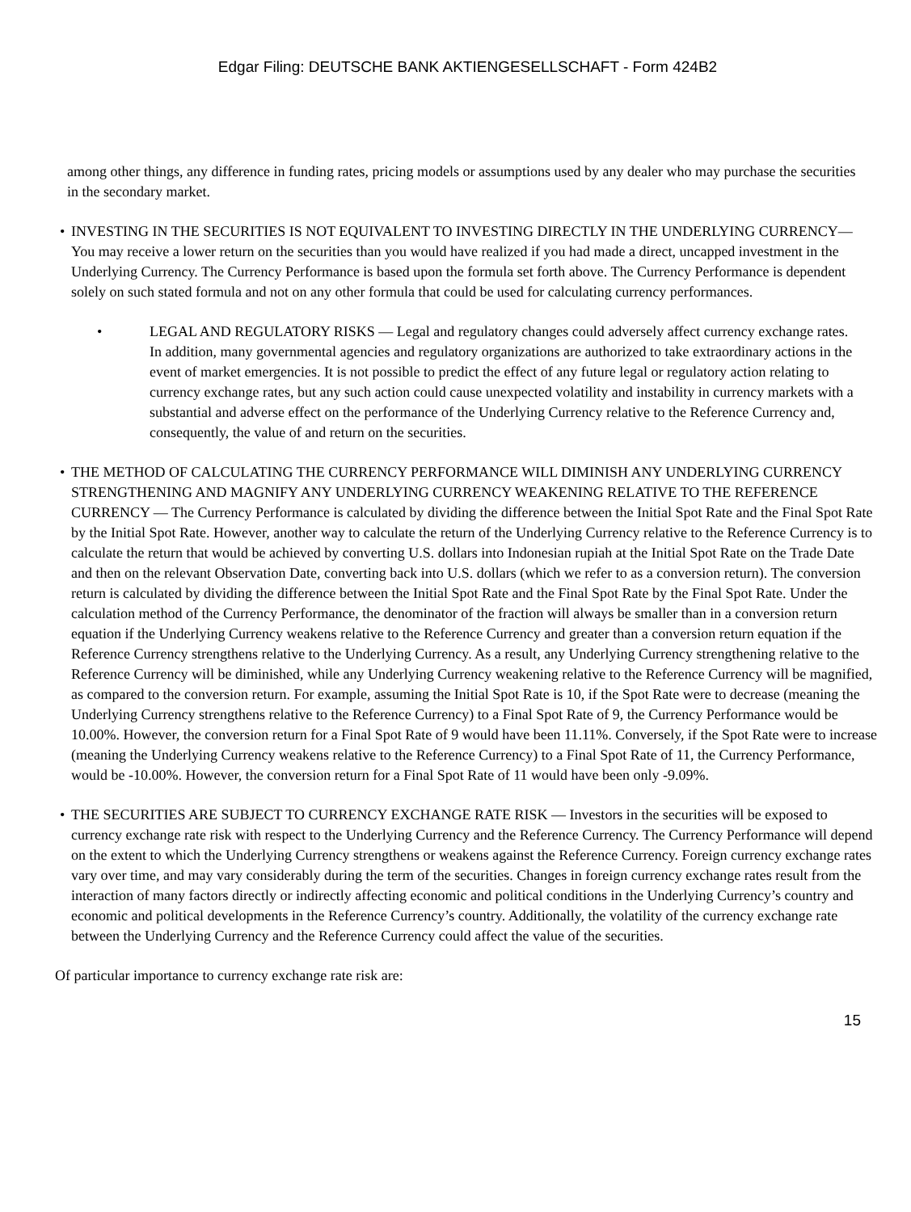Edgar Filing: DEUTSCHE BANK AKTIENGESELLSCHAFT - Form 424B2
among other things, any difference in funding rates, pricing models or assumptions used by any dealer who may purchase the securities in the secondary market.
• INVESTING IN THE SECURITIES IS NOT EQUIVALENT TO INVESTING DIRECTLY IN THE UNDERLYING CURRENCY— You may receive a lower return on the securities than you would have realized if you had made a direct, uncapped investment in the Underlying Currency. The Currency Performance is based upon the formula set forth above. The Currency Performance is dependent solely on such stated formula and not on any other formula that could be used for calculating currency performances.
• LEGAL AND REGULATORY RISKS — Legal and regulatory changes could adversely affect currency exchange rates. In addition, many governmental agencies and regulatory organizations are authorized to take extraordinary actions in the event of market emergencies. It is not possible to predict the effect of any future legal or regulatory action relating to currency exchange rates, but any such action could cause unexpected volatility and instability in currency markets with a substantial and adverse effect on the performance of the Underlying Currency relative to the Reference Currency and, consequently, the value of and return on the securities.
• THE METHOD OF CALCULATING THE CURRENCY PERFORMANCE WILL DIMINISH ANY UNDERLYING CURRENCY STRENGTHENING AND MAGNIFY ANY UNDERLYING CURRENCY WEAKENING RELATIVE TO THE REFERENCE CURRENCY — The Currency Performance is calculated by dividing the difference between the Initial Spot Rate and the Final Spot Rate by the Initial Spot Rate. However, another way to calculate the return of the Underlying Currency relative to the Reference Currency is to calculate the return that would be achieved by converting U.S. dollars into Indonesian rupiah at the Initial Spot Rate on the Trade Date and then on the relevant Observation Date, converting back into U.S. dollars (which we refer to as a conversion return). The conversion return is calculated by dividing the difference between the Initial Spot Rate and the Final Spot Rate by the Final Spot Rate. Under the calculation method of the Currency Performance, the denominator of the fraction will always be smaller than in a conversion return equation if the Underlying Currency weakens relative to the Reference Currency and greater than a conversion return equation if the Reference Currency strengthens relative to the Underlying Currency. As a result, any Underlying Currency strengthening relative to the Reference Currency will be diminished, while any Underlying Currency weakening relative to the Reference Currency will be magnified, as compared to the conversion return. For example, assuming the Initial Spot Rate is 10, if the Spot Rate were to decrease (meaning the Underlying Currency strengthens relative to the Reference Currency) to a Final Spot Rate of 9, the Currency Performance would be 10.00%. However, the conversion return for a Final Spot Rate of 9 would have been 11.11%. Conversely, if the Spot Rate were to increase (meaning the Underlying Currency weakens relative to the Reference Currency) to a Final Spot Rate of 11, the Currency Performance, would be -10.00%. However, the conversion return for a Final Spot Rate of 11 would have been only -9.09%.
• THE SECURITIES ARE SUBJECT TO CURRENCY EXCHANGE RATE RISK — Investors in the securities will be exposed to currency exchange rate risk with respect to the Underlying Currency and the Reference Currency. The Currency Performance will depend on the extent to which the Underlying Currency strengthens or weakens against the Reference Currency. Foreign currency exchange rates vary over time, and may vary considerably during the term of the securities. Changes in foreign currency exchange rates result from the interaction of many factors directly or indirectly affecting economic and political conditions in the Underlying Currency’s country and economic and political developments in the Reference Currency’s country. Additionally, the volatility of the currency exchange rate between the Underlying Currency and the Reference Currency could affect the value of the securities.
Of particular importance to currency exchange rate risk are:
15